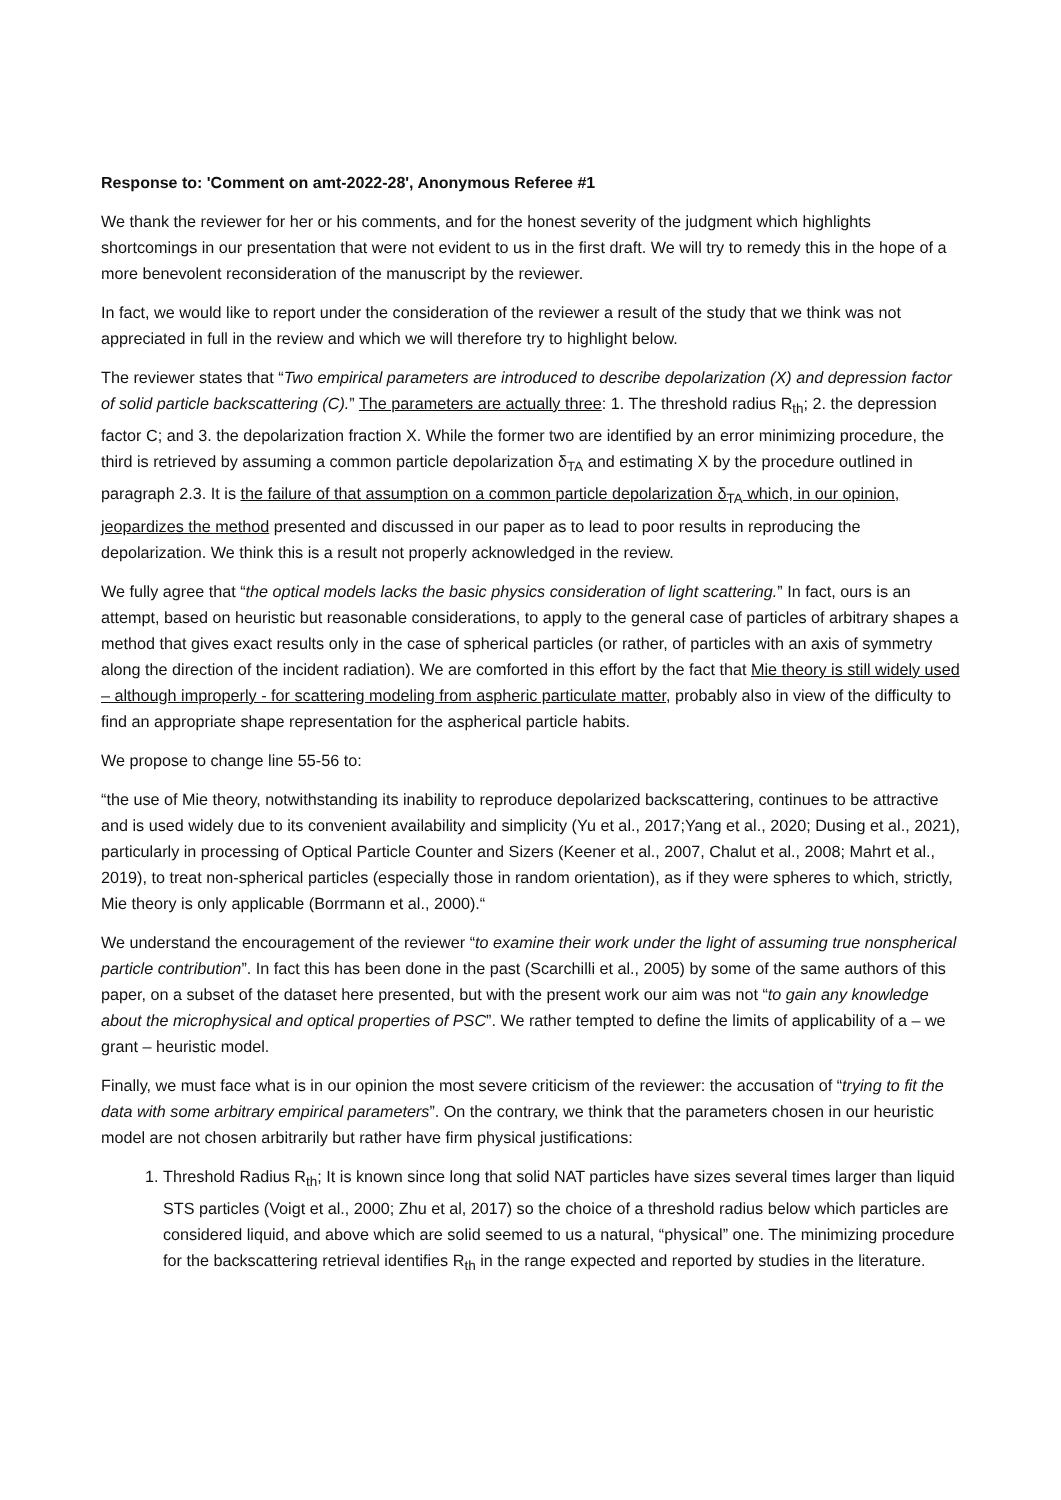Response to: 'Comment on amt-2022-28', Anonymous Referee #1
We thank the reviewer for her or his comments, and for the honest severity of the judgment which highlights shortcomings in our presentation that were not evident to us in the first draft. We will try to remedy this in the hope of a more benevolent reconsideration of the manuscript by the reviewer.
In fact, we would like to report under the consideration of the reviewer a result of the study that we think was not appreciated in full in the review and which we will therefore try to highlight below.
The reviewer states that “Two empirical parameters are introduced to describe depolarization (X) and depression factor of solid particle backscattering (C).” The parameters are actually three: 1. The threshold radius R<sub>th</sub>; 2. the depression factor C; and 3. the depolarization fraction X. While the former two are identified by an error minimizing procedure, the third is retrieved by assuming a common particle depolarization δ<sub>TA</sub> and estimating X by the procedure outlined in paragraph 2.3. It is the failure of that assumption on a common particle depolarization δ<sub>TA</sub> which, in our opinion, jeopardizes the method presented and discussed in our paper as to lead to poor results in reproducing the depolarization. We think this is a result not properly acknowledged in the review.
We fully agree that “the optical models lacks the basic physics consideration of light scattering.” In fact, ours is an attempt, based on heuristic but reasonable considerations, to apply to the general case of particles of arbitrary shapes a method that gives exact results only in the case of spherical particles (or rather, of particles with an axis of symmetry along the direction of the incident radiation). We are comforted in this effort by the fact that Mie theory is still widely used – although improperly - for scattering modeling from aspheric particulate matter, probably also in view of the difficulty to find an appropriate shape representation for the aspherical particle habits.
We propose to change line 55-56 to:
“the use of Mie theory, notwithstanding its inability to reproduce depolarized backscattering, continues to be attractive and is used widely due to its convenient availability and simplicity (Yu et al., 2017;Yang et al., 2020; Dusing et al., 2021), particularly in processing of Optical Particle Counter and Sizers (Keener et al., 2007, Chalut et al., 2008; Mahrt et al., 2019), to treat non-spherical particles (especially those in random orientation), as if they were spheres to which, strictly, Mie theory is only applicable (Borrmann et al., 2000).“
We understand the encouragement of the reviewer “to examine their work under the light of assuming true nonspherical particle contribution”. In fact this has been done in the past (Scarchilli et al., 2005) by some of the same authors of this paper, on a subset of the dataset here presented, but with the present work our aim was not “to gain any knowledge about the microphysical and optical properties of PSC”. We rather tempted to define the limits of applicability of a – we grant – heuristic model.
Finally, we must face what is in our opinion the most severe criticism of the reviewer: the accusation of “trying to fit the data with some arbitrary empirical parameters”. On the contrary, we think that the parameters chosen in our heuristic model are not chosen arbitrarily but rather have firm physical justifications:
1. Threshold Radius R<sub>th</sub>; It is known since long that solid NAT particles have sizes several times larger than liquid STS particles (Voigt et al., 2000; Zhu et al, 2017) so the choice of a threshold radius below which particles are considered liquid, and above which are solid seemed to us a natural, “physical” one. The minimizing procedure for the backscattering retrieval identifies R<sub>th</sub> in the range expected and reported by studies in the literature.